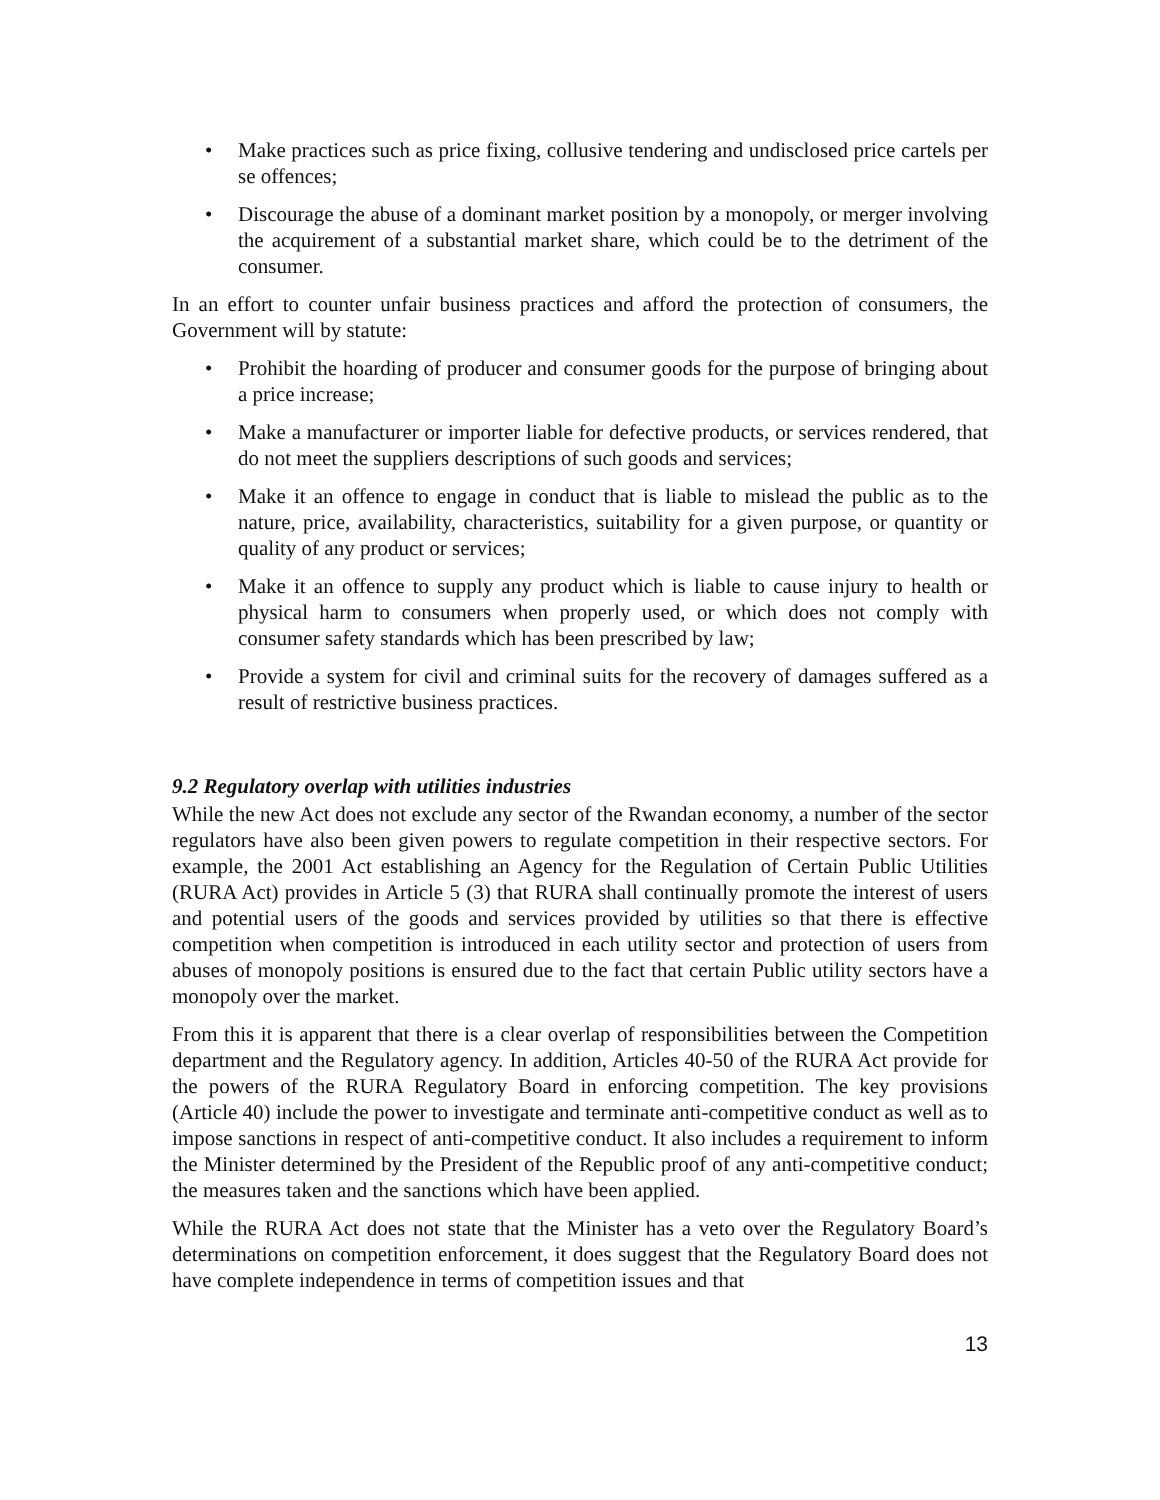• Make practices such as price fixing, collusive tendering and undisclosed price cartels per se offences;
• Discourage the abuse of a dominant market position by a monopoly, or merger involving the acquirement of a substantial market share, which could be to the detriment of the consumer.
In an effort to counter unfair business practices and afford the protection of consumers, the Government will by statute:
• Prohibit the hoarding of producer and consumer goods for the purpose of bringing about a price increase;
• Make a manufacturer or importer liable for defective products, or services rendered, that do not meet the suppliers descriptions of such goods and services;
• Make it an offence to engage in conduct that is liable to mislead the public as to the nature, price, availability, characteristics, suitability for a given purpose, or quantity or quality of any product or services;
• Make it an offence to supply any product which is liable to cause injury to health or physical harm to consumers when properly used, or which does not comply with consumer safety standards which has been prescribed by law;
• Provide a system for civil and criminal suits for the recovery of damages suffered as a result of restrictive business practices.
9.2 Regulatory overlap with utilities industries
While the new Act does not exclude any sector of the Rwandan economy, a number of the sector regulators have also been given powers to regulate competition in their respective sectors. For example, the 2001 Act establishing an Agency for the Regulation of Certain Public Utilities (RURA Act) provides in Article 5 (3) that RURA shall continually promote the interest of users and potential users of the goods and services provided by utilities so that there is effective competition when competition is introduced in each utility sector and protection of users from abuses of monopoly positions is ensured due to the fact that certain Public utility sectors have a monopoly over the market.
From this it is apparent that there is a clear overlap of responsibilities between the Competition department and the Regulatory agency. In addition, Articles 40-50 of the RURA Act provide for the powers of the RURA Regulatory Board in enforcing competition. The key provisions (Article 40) include the power to investigate and terminate anti-competitive conduct as well as to impose sanctions in respect of anti-competitive conduct. It also includes a requirement to inform the Minister determined by the President of the Republic proof of any anti-competitive conduct; the measures taken and the sanctions which have been applied.
While the RURA Act does not state that the Minister has a veto over the Regulatory Board’s determinations on competition enforcement, it does suggest that the Regulatory Board does not have complete independence in terms of competition issues and that
13